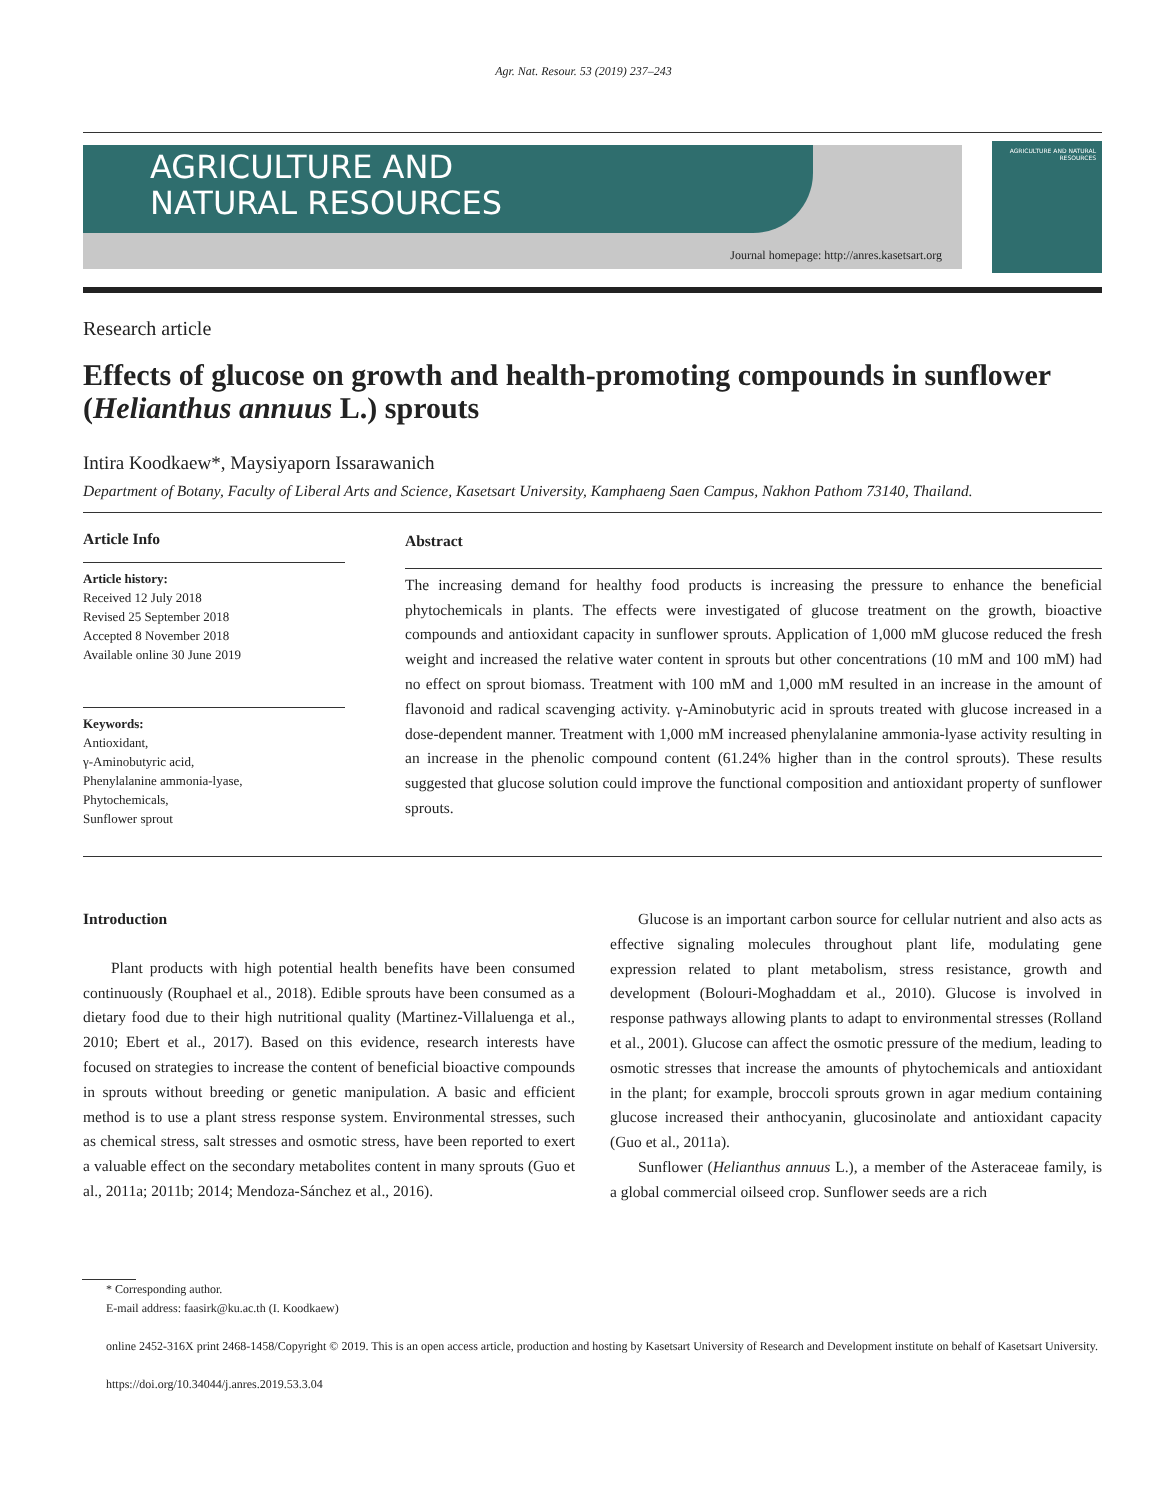Agr. Nat. Resour. 53 (2019) 237–243
AGRICULTURE AND
NATURAL RESOURCES
Journal homepage: http://anres.kasetsart.org
AGRICULTURE AND NATURAL RESOURCES
Research article
Effects of glucose on growth and health-promoting compounds in sunflower (Helianthus annuus L.) sprouts
Intira Koodkaew*, Maysiyaporn Issarawanich
Department of Botany, Faculty of Liberal Arts and Science, Kasetsart University, Kamphaeng Saen Campus, Nakhon Pathom 73140, Thailand.
Article Info
Article history:
Received 12 July 2018
Revised 25 September 2018
Accepted 8 November 2018
Available online 30 June 2019
Keywords:
Antioxidant,
γ-Aminobutyric acid,
Phenylalanine ammonia-lyase,
Phytochemicals,
Sunflower sprout
Abstract
The increasing demand for healthy food products is increasing the pressure to enhance the beneficial phytochemicals in plants. The effects were investigated of glucose treatment on the growth, bioactive compounds and antioxidant capacity in sunflower sprouts. Application of 1,000 mM glucose reduced the fresh weight and increased the relative water content in sprouts but other concentrations (10 mM and 100 mM) had no effect on sprout biomass. Treatment with 100 mM and 1,000 mM resulted in an increase in the amount of flavonoid and radical scavenging activity. γ-Aminobutyric acid in sprouts treated with glucose increased in a dose-dependent manner. Treatment with 1,000 mM increased phenylalanine ammonia-lyase activity resulting in an increase in the phenolic compound content (61.24% higher than in the control sprouts). These results suggested that glucose solution could improve the functional composition and antioxidant property of sunflower sprouts.
Introduction
Plant products with high potential health benefits have been consumed continuously (Rouphael et al., 2018). Edible sprouts have been consumed as a dietary food due to their high nutritional quality (Martinez-Villaluenga et al., 2010; Ebert et al., 2017). Based on this evidence, research interests have focused on strategies to increase the content of beneficial bioactive compounds in sprouts without breeding or genetic manipulation. A basic and efficient method is to use a plant stress response system. Environmental stresses, such as chemical stress, salt stresses and osmotic stress, have been reported to exert a valuable effect on the secondary metabolites content in many sprouts (Guo et al., 2011a; 2011b; 2014; Mendoza-Sánchez et al., 2016).
Glucose is an important carbon source for cellular nutrient and also acts as effective signaling molecules throughout plant life, modulating gene expression related to plant metabolism, stress resistance, growth and development (Bolouri-Moghaddam et al., 2010). Glucose is involved in response pathways allowing plants to adapt to environmental stresses (Rolland et al., 2001). Glucose can affect the osmotic pressure of the medium, leading to osmotic stresses that increase the amounts of phytochemicals and antioxidant in the plant; for example, broccoli sprouts grown in agar medium containing glucose increased their anthocyanin, glucosinolate and antioxidant capacity (Guo et al., 2011a).
Sunflower (Helianthus annuus L.), a member of the Asteraceae family, is a global commercial oilseed crop. Sunflower seeds are a rich
* Corresponding author.
E-mail address: faasirk@ku.ac.th (I. Koodkaew)
online 2452-316X print 2468-1458/Copyright © 2019. This is an open access article, production and hosting by Kasetsart University of Research and Development institute on behalf of Kasetsart University.
https://doi.org/10.34044/j.anres.2019.53.3.04